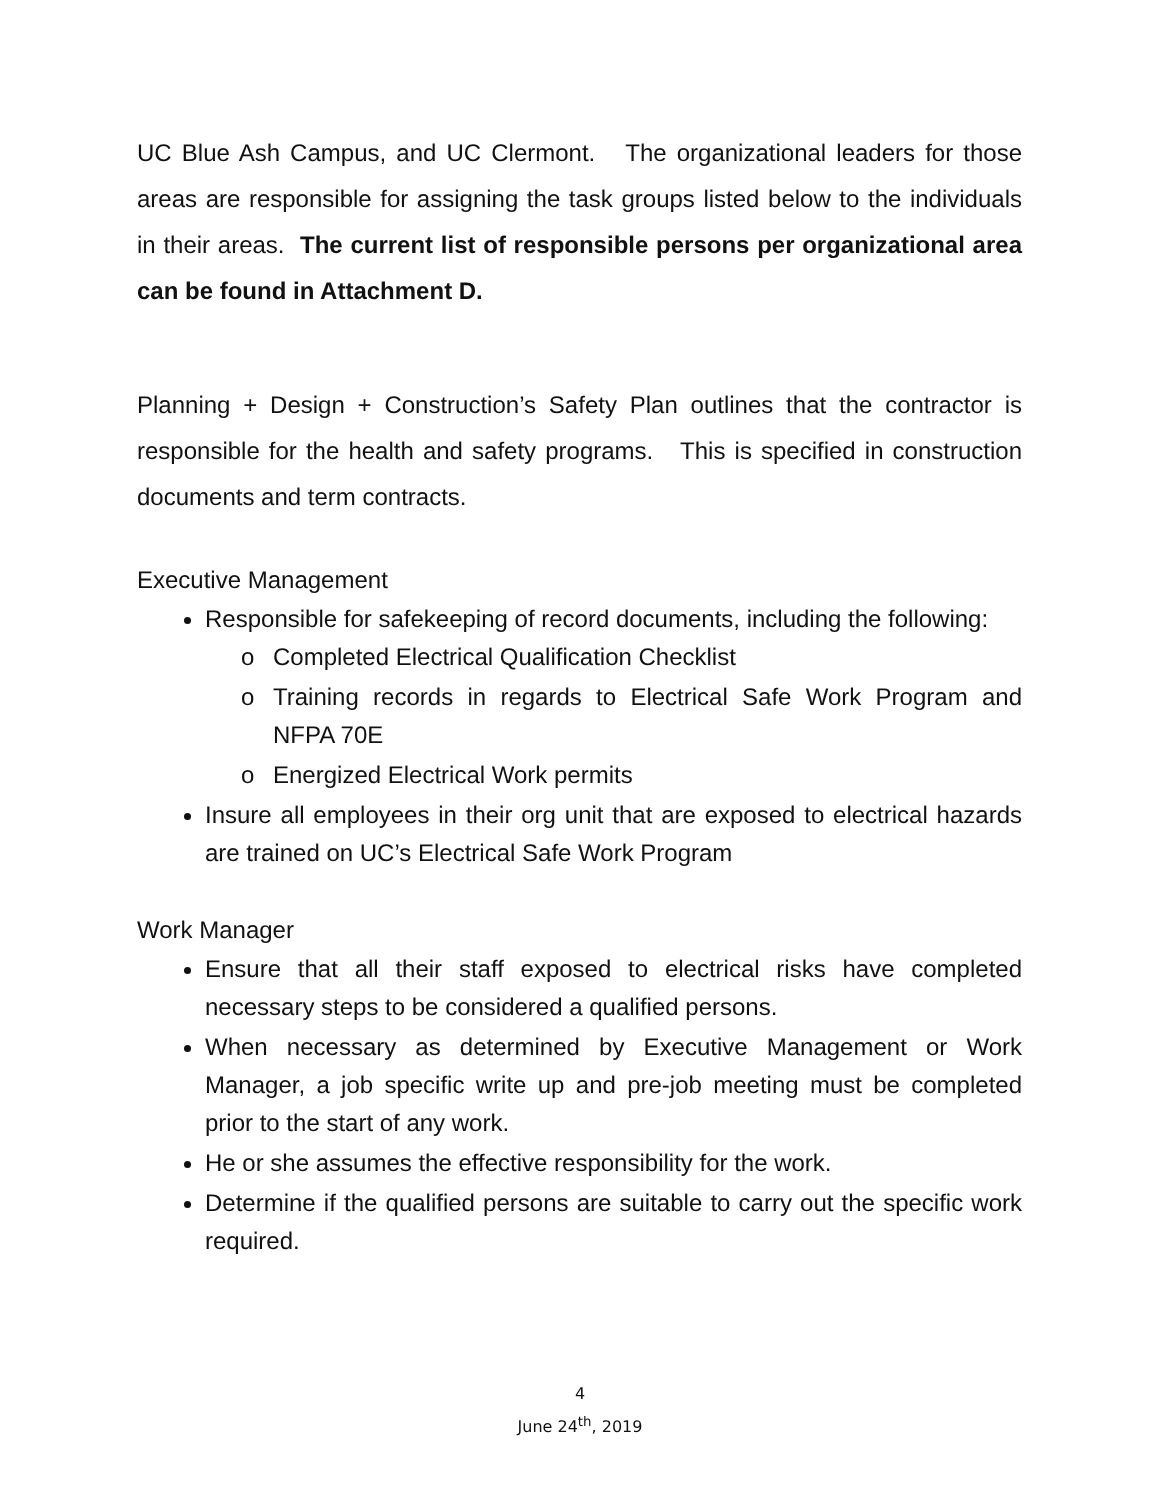UC Blue Ash Campus, and UC Clermont. The organizational leaders for those areas are responsible for assigning the task groups listed below to the individuals in their areas. The current list of responsible persons per organizational area can be found in Attachment D.
Planning + Design + Construction’s Safety Plan outlines that the contractor is responsible for the health and safety programs. This is specified in construction documents and term contracts.
Executive Management
Responsible for safekeeping of record documents, including the following:
o Completed Electrical Qualification Checklist
o Training records in regards to Electrical Safe Work Program and NFPA 70E
o Energized Electrical Work permits
Insure all employees in their org unit that are exposed to electrical hazards are trained on UC’s Electrical Safe Work Program
Work Manager
Ensure that all their staff exposed to electrical risks have completed necessary steps to be considered a qualified persons.
When necessary as determined by Executive Management or Work Manager, a job specific write up and pre-job meeting must be completed prior to the start of any work.
He or she assumes the effective responsibility for the work.
Determine if the qualified persons are suitable to carry out the specific work required.
4
June 24<sup>th</sup>, 2019